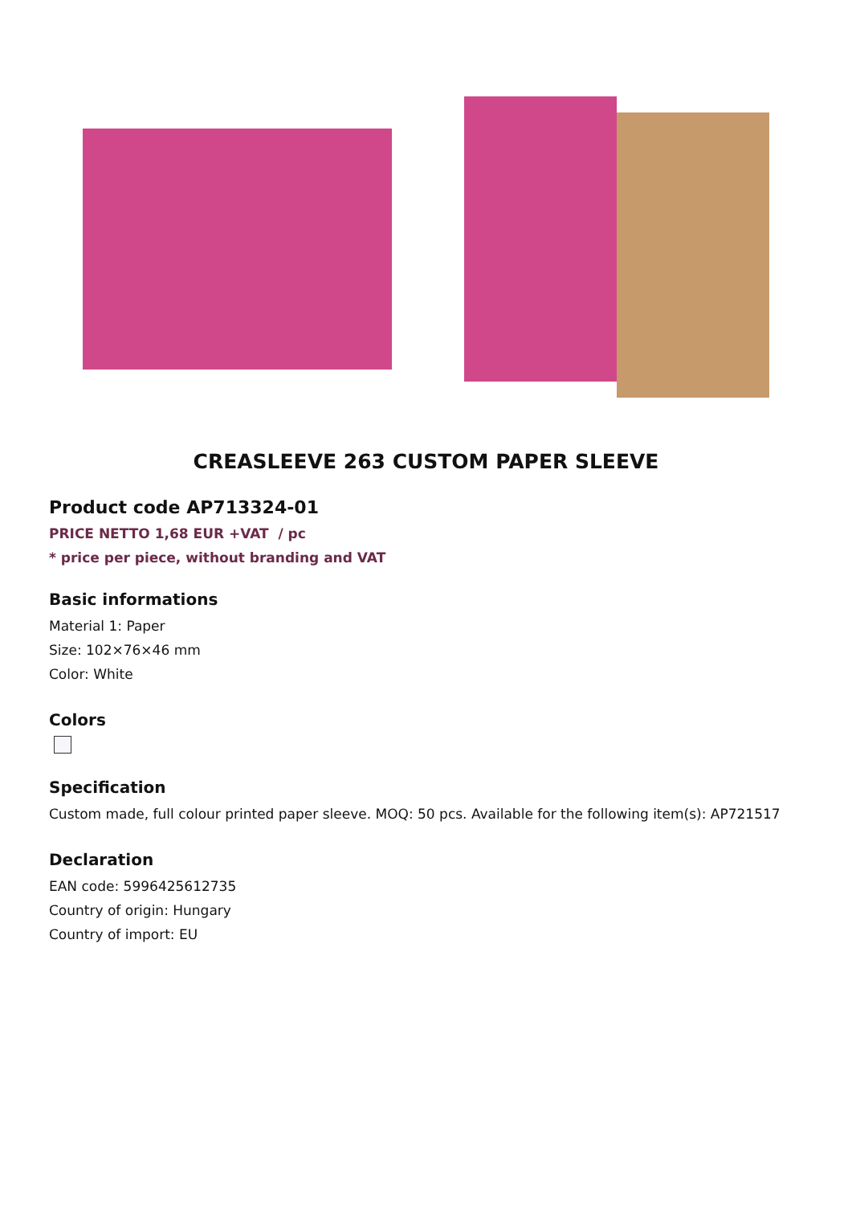CREASLEEVE 263 CUSTOM PAPER SLEEVE
Product code AP713324-01
PRICE NETTO 1,68 EUR +VAT / pc
* price per piece, without branding and VAT
Basic informations
Material 1: Paper
Size: 102×76×46 mm
Color: White
Colors
Specification
Custom made, full colour printed paper sleeve. MOQ: 50 pcs. Available for the following item(s): AP721517
Declaration
EAN code: 5996425612735
Country of origin: Hungary
Country of import: EU